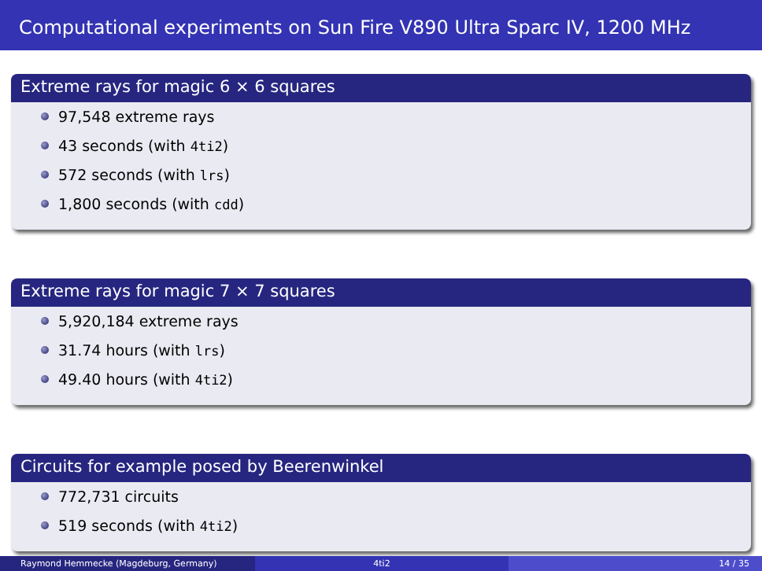Computational experiments on Sun Fire V890 Ultra Sparc IV, 1200 MHz
Extreme rays for magic 6 × 6 squares
97,548 extreme rays
43 seconds (with 4ti2)
572 seconds (with lrs)
1,800 seconds (with cdd)
Extreme rays for magic 7 × 7 squares
5,920,184 extreme rays
31.74 hours (with lrs)
49.40 hours (with 4ti2)
Circuits for example posed by Beerenwinkel
772,731 circuits
519 seconds (with 4ti2)
Raymond Hemmecke (Magdeburg, Germany) 4ti2 14 / 35